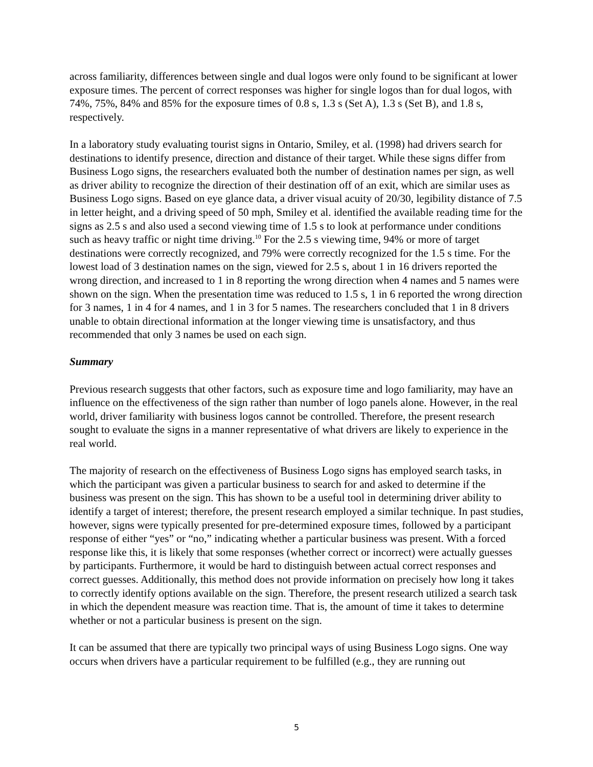across familiarity, differences between single and dual logos were only found to be significant at lower exposure times. The percent of correct responses was higher for single logos than for dual logos, with 74%, 75%, 84% and 85% for the exposure times of 0.8 s, 1.3 s (Set A), 1.3 s (Set B), and 1.8 s, respectively.
In a laboratory study evaluating tourist signs in Ontario, Smiley, et al. (1998) had drivers search for destinations to identify presence, direction and distance of their target. While these signs differ from Business Logo signs, the researchers evaluated both the number of destination names per sign, as well as driver ability to recognize the direction of their destination off of an exit, which are similar uses as Business Logo signs. Based on eye glance data, a driver visual acuity of 20/30, legibility distance of 7.5 in letter height, and a driving speed of 50 mph, Smiley et al. identified the available reading time for the signs as 2.5 s and also used a second viewing time of 1.5 s to look at performance under conditions such as heavy traffic or night time driving.<sup>10</sup> For the 2.5 s viewing time, 94% or more of target destinations were correctly recognized, and 79% were correctly recognized for the 1.5 s time. For the lowest load of 3 destination names on the sign, viewed for 2.5 s, about 1 in 16 drivers reported the wrong direction, and increased to 1 in 8 reporting the wrong direction when 4 names and 5 names were shown on the sign. When the presentation time was reduced to 1.5 s, 1 in 6 reported the wrong direction for 3 names, 1 in 4 for 4 names, and 1 in 3 for 5 names. The researchers concluded that 1 in 8 drivers unable to obtain directional information at the longer viewing time is unsatisfactory, and thus recommended that only 3 names be used on each sign.
Summary
Previous research suggests that other factors, such as exposure time and logo familiarity, may have an influence on the effectiveness of the sign rather than number of logo panels alone. However, in the real world, driver familiarity with business logos cannot be controlled. Therefore, the present research sought to evaluate the signs in a manner representative of what drivers are likely to experience in the real world.
The majority of research on the effectiveness of Business Logo signs has employed search tasks, in which the participant was given a particular business to search for and asked to determine if the business was present on the sign. This has shown to be a useful tool in determining driver ability to identify a target of interest; therefore, the present research employed a similar technique. In past studies, however, signs were typically presented for pre-determined exposure times, followed by a participant response of either “yes” or “no,” indicating whether a particular business was present. With a forced response like this, it is likely that some responses (whether correct or incorrect) were actually guesses by participants. Furthermore, it would be hard to distinguish between actual correct responses and correct guesses. Additionally, this method does not provide information on precisely how long it takes to correctly identify options available on the sign. Therefore, the present research utilized a search task in which the dependent measure was reaction time. That is, the amount of time it takes to determine whether or not a particular business is present on the sign.
It can be assumed that there are typically two principal ways of using Business Logo signs. One way occurs when drivers have a particular requirement to be fulfilled (e.g., they are running out
5